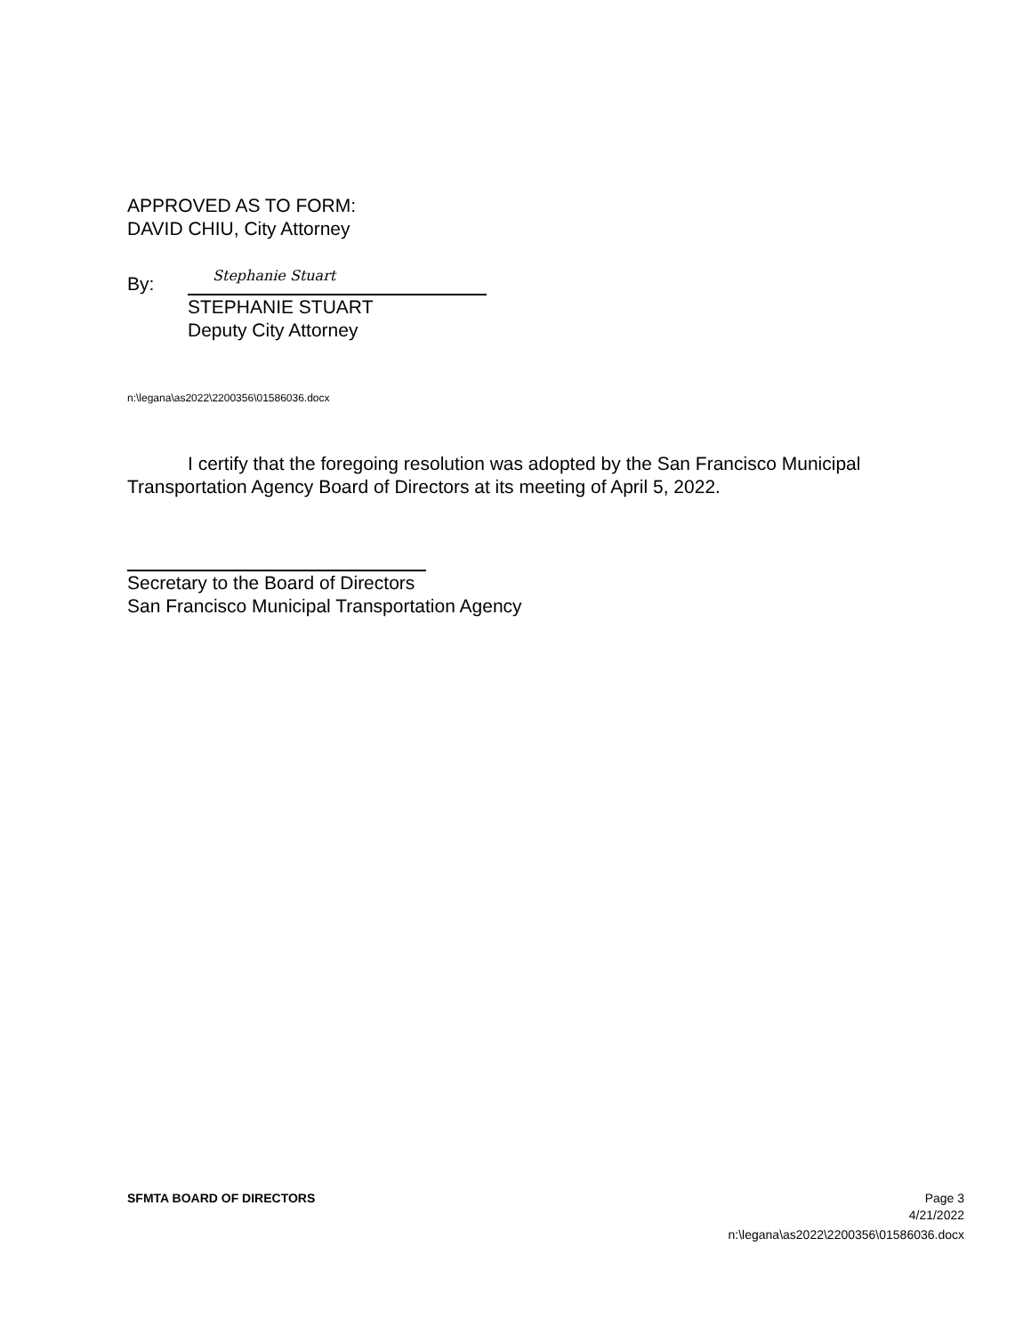APPROVED AS TO FORM:
DAVID CHIU, City Attorney
By:
Stephanie Stuart
STEPHANIE STUART
Deputy City Attorney
n:\legana\as2022\2200356\01586036.docx
I certify that the foregoing resolution was adopted by the San Francisco Municipal Transportation Agency Board of Directors at its meeting of April 5, 2022.
Secretary to the Board of Directors
San Francisco Municipal Transportation Agency
SFMTA BOARD OF DIRECTORS Page 3
4/21/2022
n:\legana\as2022\2200356\01586036.docx